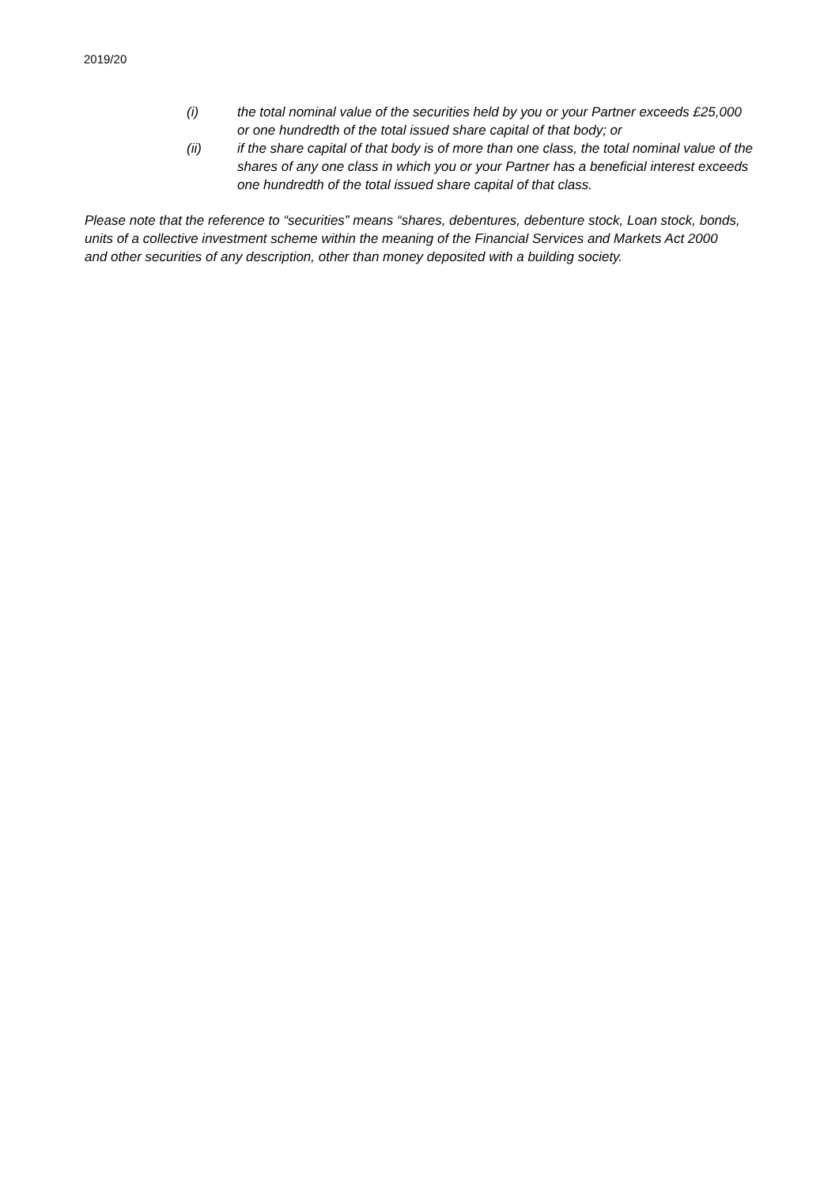2019/20
(i) the total nominal value of the securities held by you or your Partner exceeds £25,000 or one hundredth of the total issued share capital of that body; or
(ii) if the share capital of that body is of more than one class, the total nominal value of the shares of any one class in which you or your Partner has a beneficial interest exceeds one hundredth of the total issued share capital of that class.
Please note that the reference to “securities” means “shares, debentures, debenture stock, Loan stock, bonds, units of a collective investment scheme within the meaning of the Financial Services and Markets Act 2000 and other securities of any description, other than money deposited with a building society.